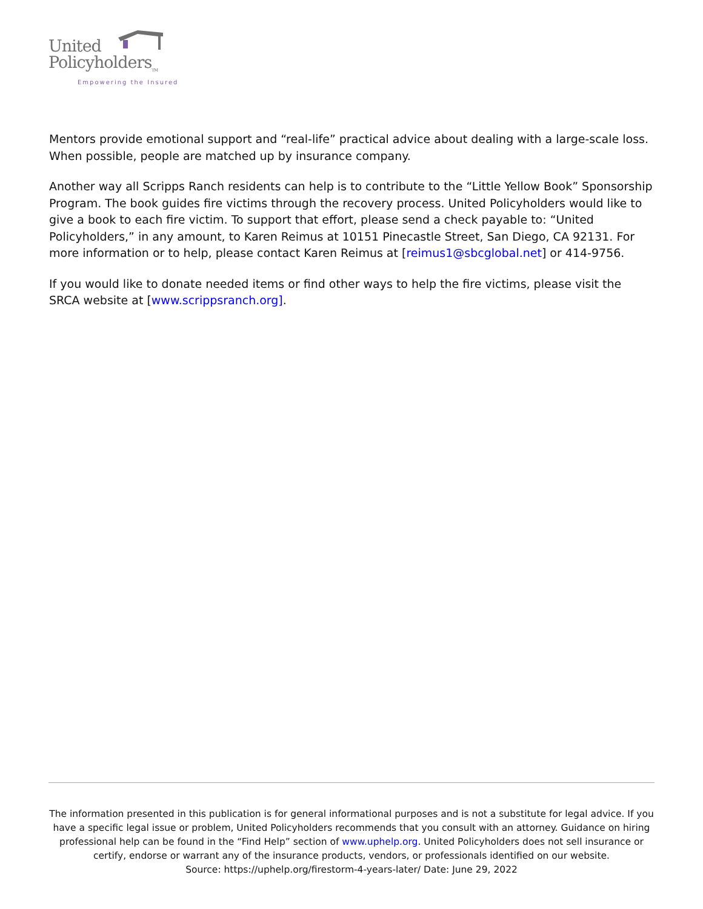United
Policyholders<sub>TM</sub>
Empowering the Insured
Mentors provide emotional support and “real-life” practical advice about dealing with a large-scale loss. When possible, people are matched up by insurance company.
Another way all Scripps Ranch residents can help is to contribute to the “Little Yellow Book” Sponsorship Program. The book guides fire victims through the recovery process. United Policyholders would like to give a book to each fire victim. To support that effort, please send a check payable to: “United Policyholders,” in any amount, to Karen Reimus at 10151 Pinecastle Street, San Diego, CA 92131. For more information or to help, please contact Karen Reimus at [reimus1@sbcglobal.net] or 414-9756.
If you would like to donate needed items or find other ways to help the fire victims, please visit the SRCA website at [www.scrippsranch.org].
The information presented in this publication is for general informational purposes and is not a substitute for legal advice. If you have a specific legal issue or problem, United Policyholders recommends that you consult with an attorney. Guidance on hiring professional help can be found in the “Find Help” section of www.uphelp.org. United Policyholders does not sell insurance or certify, endorse or warrant any of the insurance products, vendors, or professionals identified on our website.
Source: https://uphelp.org/firestorm-4-years-later/ Date: June 29, 2022